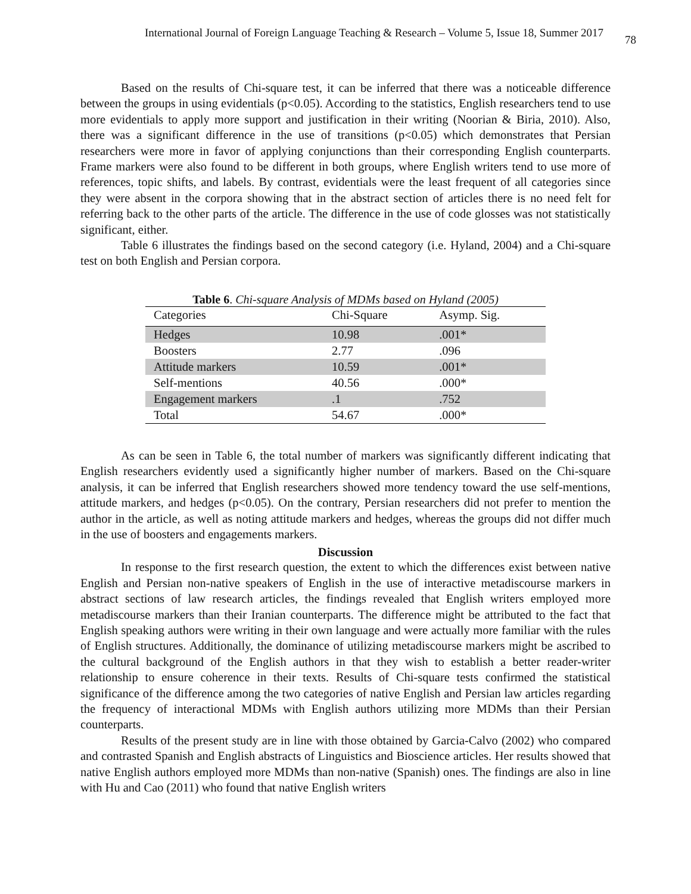International Journal of Foreign Language Teaching & Research – Volume 5, Issue 18, Summer 2017 78
Based on the results of Chi-square test, it can be inferred that there was a noticeable difference between the groups in using evidentials (p<0.05). According to the statistics, English researchers tend to use more evidentials to apply more support and justification in their writing (Noorian & Biria, 2010). Also, there was a significant difference in the use of transitions (p<0.05) which demonstrates that Persian researchers were more in favor of applying conjunctions than their corresponding English counterparts. Frame markers were also found to be different in both groups, where English writers tend to use more of references, topic shifts, and labels. By contrast, evidentials were the least frequent of all categories since they were absent in the corpora showing that in the abstract section of articles there is no need felt for referring back to the other parts of the article. The difference in the use of code glosses was not statistically significant, either.
Table 6 illustrates the findings based on the second category (i.e. Hyland, 2004) and a Chi-square test on both English and Persian corpora.
Table 6 . Chi-square Analysis of MDMs based on Hyland (2005)
| Categories | Chi-Square | Asymp. Sig. |
| --- | --- | --- |
| Hedges | 10.98 | .001* |
| Boosters | 2.77 | .096 |
| Attitude markers | 10.59 | .001* |
| Self-mentions | 40.56 | .000* |
| Engagement markers | .1 | .752 |
| Total | 54.67 | .000* |
As can be seen in Table 6, the total number of markers was significantly different indicating that English researchers evidently used a significantly higher number of markers. Based on the Chi-square analysis, it can be inferred that English researchers showed more tendency toward the use self-mentions, attitude markers, and hedges (p<0.05). On the contrary, Persian researchers did not prefer to mention the author in the article, as well as noting attitude markers and hedges, whereas the groups did not differ much in the use of boosters and engagements markers.
Discussion
In response to the first research question, the extent to which the differences exist between native English and Persian non-native speakers of English in the use of interactive metadiscourse markers in abstract sections of law research articles, the findings revealed that English writers employed more metadiscourse markers than their Iranian counterparts. The difference might be attributed to the fact that English speaking authors were writing in their own language and were actually more familiar with the rules of English structures. Additionally, the dominance of utilizing metadiscourse markers might be ascribed to the cultural background of the English authors in that they wish to establish a better reader-writer relationship to ensure coherence in their texts. Results of Chi-square tests confirmed the statistical significance of the difference among the two categories of native English and Persian law articles regarding the frequency of interactional MDMs with English authors utilizing more MDMs than their Persian counterparts.
Results of the present study are in line with those obtained by Garcia-Calvo (2002) who compared and contrasted Spanish and English abstracts of Linguistics and Bioscience articles. Her results showed that native English authors employed more MDMs than non-native (Spanish) ones. The findings are also in line with Hu and Cao (2011) who found that native English writers